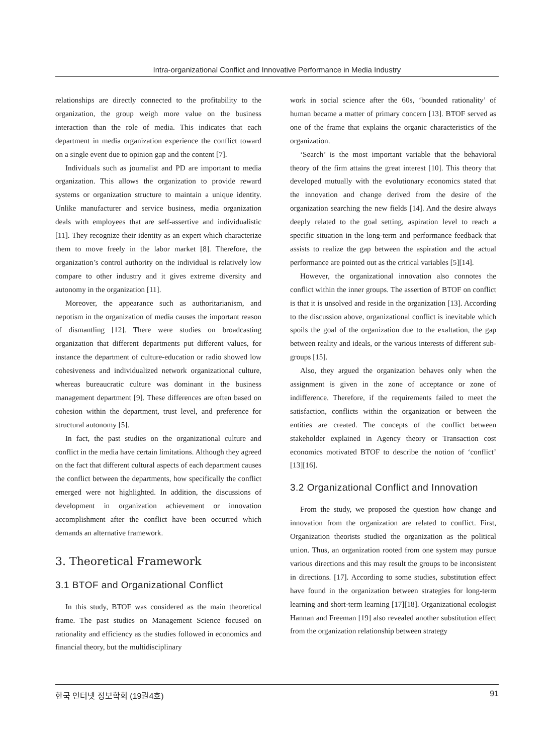Intra-organizational Conflict and Innovative Performance in Media Industry
relationships are directly connected to the profitability to the organization, the group weigh more value on the business interaction than the role of media. This indicates that each department in media organization experience the conflict toward on a single event due to opinion gap and the content [7].
Individuals such as journalist and PD are important to media organization. This allows the organization to provide reward systems or organization structure to maintain a unique identity. Unlike manufacturer and service business, media organization deals with employees that are self-assertive and individualistic [11]. They recognize their identity as an expert which characterize them to move freely in the labor market [8]. Therefore, the organization’s control authority on the individual is relatively low compare to other industry and it gives extreme diversity and autonomy in the organization [11].
Moreover, the appearance such as authoritarianism, and nepotism in the organization of media causes the important reason of dismantling [12]. There were studies on broadcasting organization that different departments put different values, for instance the department of culture-education or radio showed low cohesiveness and individualized network organizational culture, whereas bureaucratic culture was dominant in the business management department [9]. These differences are often based on cohesion within the department, trust level, and preference for structural autonomy [5].
In fact, the past studies on the organizational culture and conflict in the media have certain limitations. Although they agreed on the fact that different cultural aspects of each department causes the conflict between the departments, how specifically the conflict emerged were not highlighted. In addition, the discussions of development in organization achievement or innovation accomplishment after the conflict have been occurred which demands an alternative framework.
3. Theoretical Framework
3.1 BTOF and Organizational Conflict
In this study, BTOF was considered as the main theoretical frame. The past studies on Management Science focused on rationality and efficiency as the studies followed in economics and financial theory, but the multidisciplinary
work in social science after the 60s, ‘bounded rationality’ of human became a matter of primary concern [13]. BTOF served as one of the frame that explains the organic characteristics of the organization.
‘Search’ is the most important variable that the behavioral theory of the firm attains the great interest [10]. This theory that developed mutually with the evolutionary economics stated that the innovation and change derived from the desire of the organization searching the new fields [14]. And the desire always deeply related to the goal setting, aspiration level to reach a specific situation in the long-term and performance feedback that assists to realize the gap between the aspiration and the actual performance are pointed out as the critical variables [5][14].
However, the organizational innovation also connotes the conflict within the inner groups. The assertion of BTOF on conflict is that it is unsolved and reside in the organization [13]. According to the discussion above, organizational conflict is inevitable which spoils the goal of the organization due to the exaltation, the gap between reality and ideals, or the various interests of different sub-groups [15].
Also, they argued the organization behaves only when the assignment is given in the zone of acceptance or zone of indifference. Therefore, if the requirements failed to meet the satisfaction, conflicts within the organization or between the entities are created. The concepts of the conflict between stakeholder explained in Agency theory or Transaction cost economics motivated BTOF to describe the notion of ‘conflict’ [13][16].
3.2 Organizational Conflict and Innovation
From the study, we proposed the question how change and innovation from the organization are related to conflict. First, Organization theorists studied the organization as the political union. Thus, an organization rooted from one system may pursue various directions and this may result the groups to be inconsistent in directions. [17]. According to some studies, substitution effect have found in the organization between strategies for long-term learning and short-term learning [17][18]. Organizational ecologist Hannan and Freeman [19] also revealed another substitution effect from the organization relationship between strategy
한국 인터넷 정보학회 (19권4호) 91